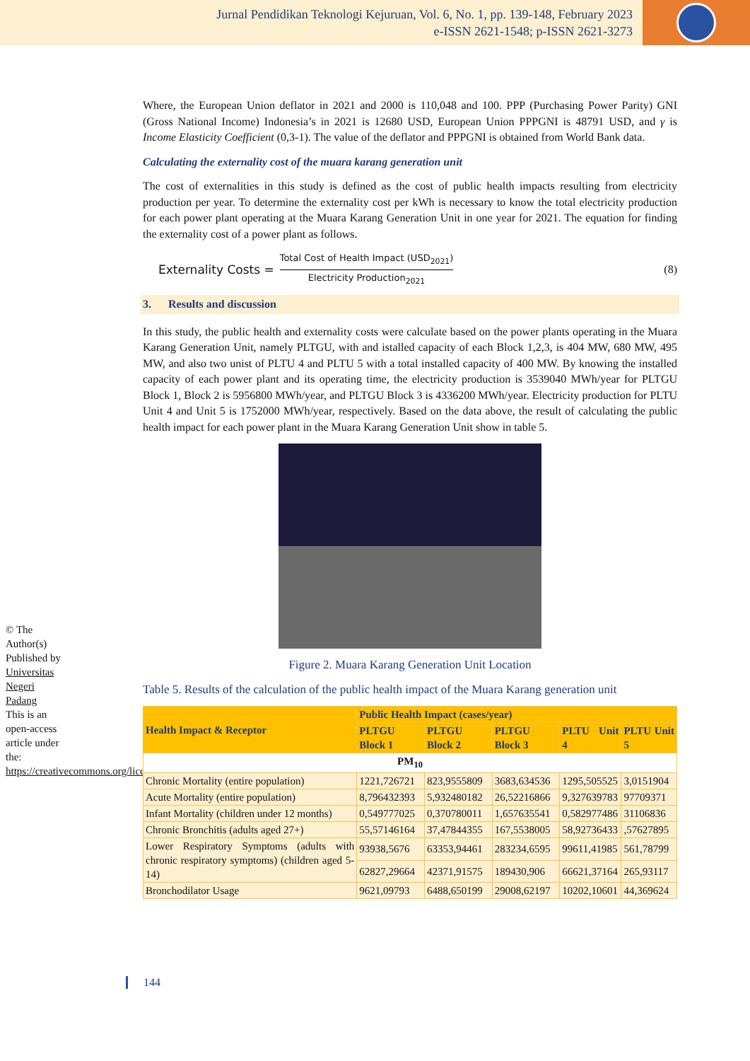Jurnal Pendidikan Teknologi Kejuruan, Vol. 6, No. 1, pp. 139-148, February 2023
e-ISSN 2621-1548; p-ISSN 2621-3273
© The Author(s) Published by Universitas Negeri Padang
This is an open-access article under the: https://creativecommons.org/licenses/by/4.0/
Where, the European Union deflator in 2021 and 2000 is 110,048 and 100. PPP (Purchasing Power Parity) GNI (Gross National Income) Indonesia’s in 2021 is 12680 USD, European Union PPPGNI is 48791 USD, and γ is Income Elasticity Coefficient (0,3-1). The value of the deflator and PPPGNI is obtained from World Bank data.
Calculating the externality cost of the muara karang generation unit
The cost of externalities in this study is defined as the cost of public health impacts resulting from electricity production per year. To determine the externality cost per kWh is necessary to know the total electricity production for each power plant operating at the Muara Karang Generation Unit in one year for 2021. The equation for finding the externality cost of a power plant as follows.
Externality Costs =
Total Cost of Health Impact (USD<sub>2021</sub>)
Electricity Production<sub>2021</sub>
(8)
3. Results and discussion
In this study, the public health and externality costs were calculate based on the power plants operating in the Muara Karang Generation Unit, namely PLTGU, with and istalled capacity of each Block 1,2,3, is 404 MW, 680 MW, 495 MW, and also two unist of PLTU 4 and PLTU 5 with a total installed capacity of 400 MW. By knowing the installed capacity of each power plant and its operating time, the electricity production is 3539040 MWh/year for PLTGU Block 1, Block 2 is 5956800 MWh/year, and PLTGU Block 3 is 4336200 MWh/year. Electricity production for PLTU Unit 4 and Unit 5 is 1752000 MWh/year, respectively. Based on the data above, the result of calculating the public health impact for each power plant in the Muara Karang Generation Unit show in table 5.
Figure 2. Muara Karang Generation Unit Location
Table 5. Results of the calculation of the public health impact of the Muara Karang generation unit
| Health Impact & Receptor | Public Health Impact (cases/year) | | | | |
| --- | --- | --- | --- | --- | --- |
| | PLTGU Block 1 | PLTGU Block 2 | PLTGU Block 3 | PLTU Unit 4 | PLTU Unit 5 |
| PM<sub>10</sub> | | | | | |
| Chronic Mortality (entire population) | 1221,726721 | 823,9555809 | 3683,634536 | 1295,505525 | 3,0151904 |
| Acute Mortality (entire population) | 8,796432393 | 5,932480182 | 26,52216866 | 9,327639783 | 97709371 |
| Infant Mortality (children under 12 months) | 0,549777025 | 0,370780011 | 1,657635541 | 0,582977486 | 31106836 |
| Chronic Bronchitis (adults aged 27+) | 55,57146164 | 37,47844355 | 167,5538005 | 58,92736433 | ,57627895 |
| Lower Respiratory Symptoms (adults with chronic respiratory symptoms) (children aged 5-14) | 93938,5676 | 63353,94461 | 283234,6595 | 99611,41985 | 561,78799 |
| | 62827,29664 | 42371,91575 | 189430,906 | 66621,37164 | 265,93117 |
| Bronchodilator Usage | 9621,09793 | 6488,650199 | 29008,62197 | 10202,10601 | 44,369624 |
144